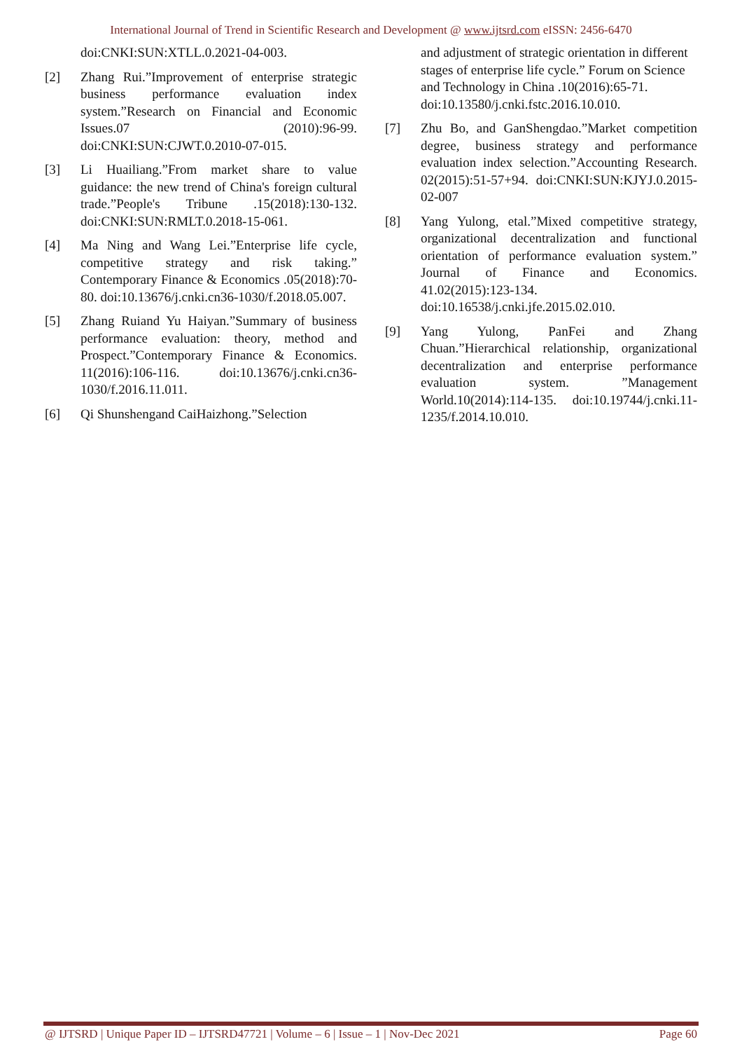International Journal of Trend in Scientific Research and Development @ www.ijtsrd.com eISSN: 2456-6470
doi:CNKI:SUN:XTLL.0.2021-04-003.
[2] Zhang Rui.”Improvement of enterprise strategic business performance evaluation index system.”Research on Financial and Economic Issues.07 (2010):96-99. doi:CNKI:SUN:CJWT.0.2010-07-015.
[3] Li Huailiang.”From market share to value guidance: the new trend of China's foreign cultural trade.”People's Tribune .15(2018):130-132. doi:CNKI:SUN:RMLT.0.2018-15-061.
[4] Ma Ning and Wang Lei.”Enterprise life cycle, competitive strategy and risk taking.” Contemporary Finance & Economics .05(2018):70-80. doi:10.13676/j.cnki.cn36-1030/f.2018.05.007.
[5] Zhang Ruiand Yu Haiyan.”Summary of business performance evaluation: theory, method and Prospect.”Contemporary Finance & Economics. 11(2016):106-116. doi:10.13676/j.cnki.cn36-1030/f.2016.11.011.
[6] Qi Shunshengand CaiHaizhong.”Selection
and adjustment of strategic orientation in different stages of enterprise life cycle.” Forum on Science and Technology in China .10(2016):65-71. doi:10.13580/j.cnki.fstc.2016.10.010.
[7] Zhu Bo, and GanShengdao.”Market competition degree, business strategy and performance evaluation index selection.”Accounting Research. 02(2015):51-57+94. doi:CNKI:SUN:KJYJ.0.2015-02-007
[8] Yang Yulong, etal.”Mixed competitive strategy, organizational decentralization and functional orientation of performance evaluation system.” Journal of Finance and Economics. 41.02(2015):123-134. doi:10.16538/j.cnki.jfe.2015.02.010.
[9] Yang Yulong, PanFei and Zhang Chuan.”Hierarchical relationship, organizational decentralization and enterprise performance evaluation system. ”Management World.10(2014):114-135. doi:10.19744/j.cnki.11-1235/f.2014.10.010.
@ IJTSRD | Unique Paper ID – IJTSRD47721 | Volume – 6 | Issue – 1 | Nov-Dec 2021 Page 60